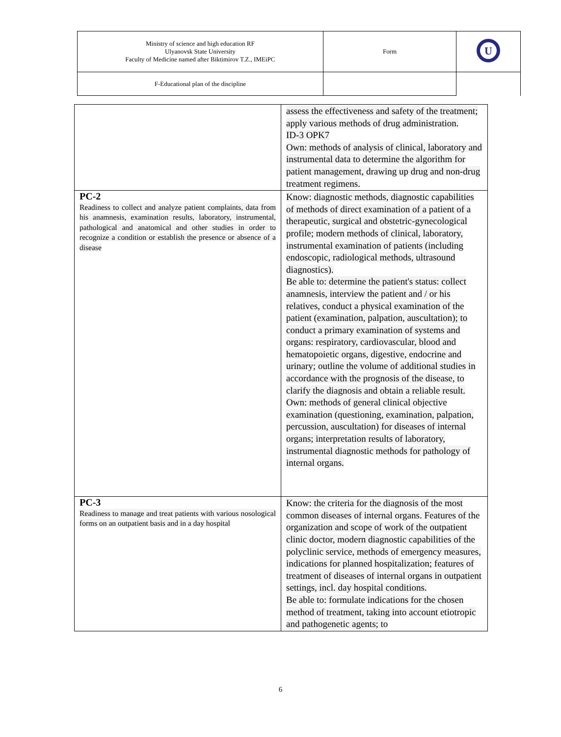| Ministry of science and high education RF Ulyanovsk State University Faculty of Medicine named after Biktimirov T.Z., IMEiPC | Form | U |
| F-Educational plan of the discipline | | |
| | assess the effectiveness and safety of the treatment; apply various methods of drug administration. ID-3 OPK7 Own: methods of analysis of clinical, laboratory and instrumental data to determine the algorithm for patient management, drawing up drug and non-drug treatment regimens. |
| PC-2 Readiness to collect and analyze patient complaints, data from his anamnesis, examination results, laboratory, instrumental, pathological and anatomical and other studies in order to recognize a condition or establish the presence or absence of a disease | Know: diagnostic methods, diagnostic capabilities of methods of direct examination of a patient of a therapeutic, surgical and obstetric-gynecological profile; modern methods of clinical, laboratory, instrumental examination of patients (including endoscopic, radiological methods, ultrasound diagnostics). Be able to: determine the patient's status: collect anamnesis, interview the patient and / or his relatives, conduct a physical examination of the patient (examination, palpation, auscultation); to conduct a primary examination of systems and organs: respiratory, cardiovascular, blood and hematopoietic organs, digestive, endocrine and urinary; outline the volume of additional studies in accordance with the prognosis of the disease, to clarify the diagnosis and obtain a reliable result. Own: methods of general clinical objective examination (questioning, examination, palpation, percussion, auscultation) for diseases of internal organs; interpretation results of laboratory, instrumental diagnostic methods for pathology of internal organs. |
| PC-3 Readiness to manage and treat patients with various nosological forms on an outpatient basis and in a day hospital | Know: the criteria for the diagnosis of the most common diseases of internal organs. Features of the organization and scope of work of the outpatient clinic doctor, modern diagnostic capabilities of the polyclinic service, methods of emergency measures, indications for planned hospitalization; features of treatment of diseases of internal organs in outpatient settings, incl. day hospital conditions. Be able to: formulate indications for the chosen method of treatment, taking into account etiotropic and pathogenetic agents; to |
6